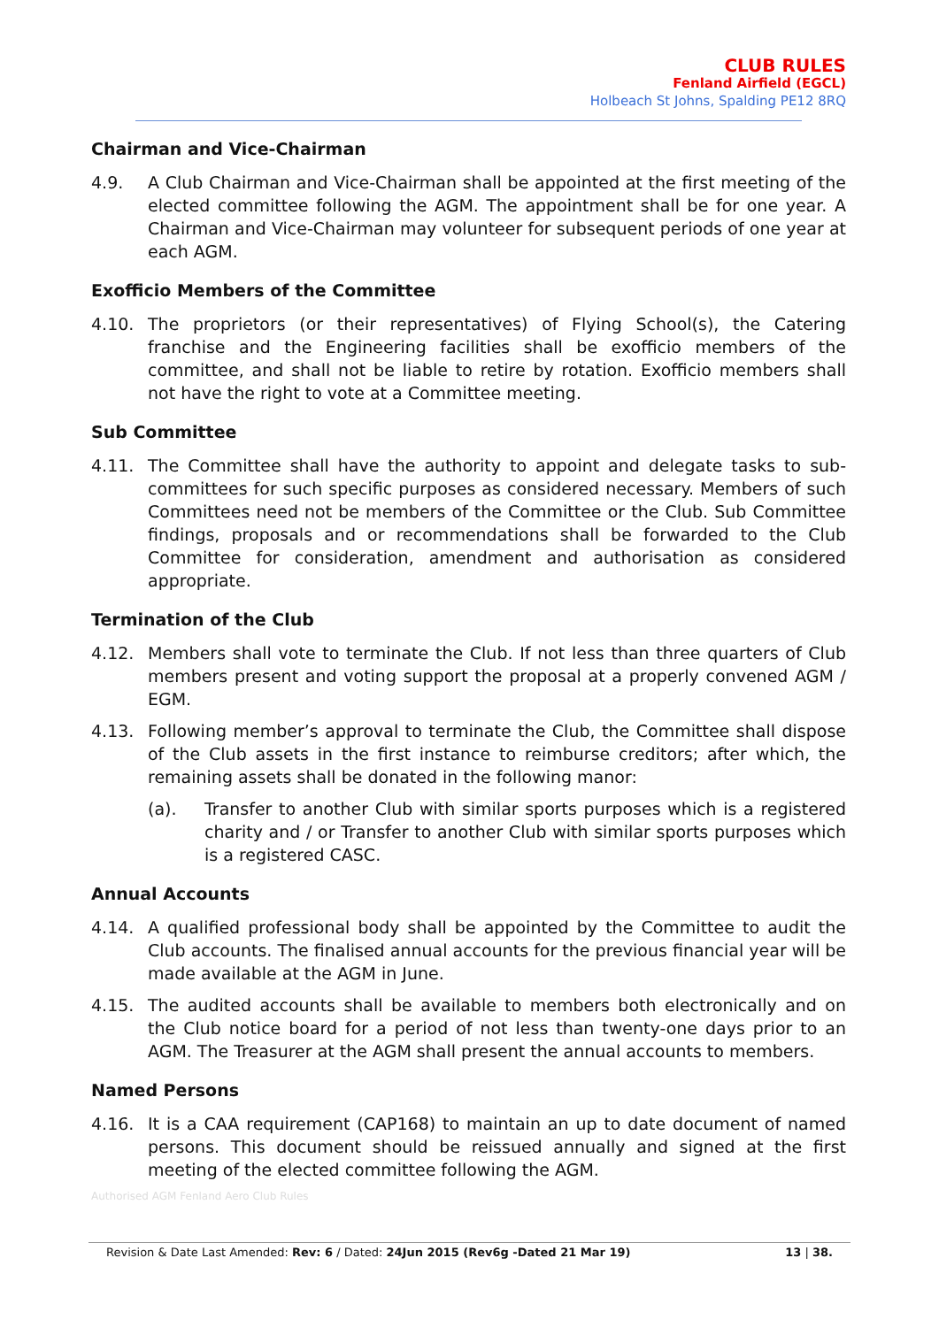CLUB RULES
Fenland Airfield (EGCL)
Holbeach St Johns, Spalding PE12 8RQ
Chairman and Vice-Chairman
4.9. A Club Chairman and Vice-Chairman shall be appointed at the first meeting of the elected committee following the AGM. The appointment shall be for one year. A Chairman and Vice-Chairman may volunteer for subsequent periods of one year at each AGM.
Exofficio Members of the Committee
4.10. The proprietors (or their representatives) of Flying School(s), the Catering franchise and the Engineering facilities shall be exofficio members of the committee, and shall not be liable to retire by rotation. Exofficio members shall not have the right to vote at a Committee meeting.
Sub Committee
4.11. The Committee shall have the authority to appoint and delegate tasks to sub-committees for such specific purposes as considered necessary. Members of such Committees need not be members of the Committee or the Club. Sub Committee findings, proposals and or recommendations shall be forwarded to the Club Committee for consideration, amendment and authorisation as considered appropriate.
Termination of the Club
4.12. Members shall vote to terminate the Club. If not less than three quarters of Club members present and voting support the proposal at a properly convened AGM / EGM.
4.13. Following member’s approval to terminate the Club, the Committee shall dispose of the Club assets in the first instance to reimburse creditors; after which, the remaining assets shall be donated in the following manor:
(a). Transfer to another Club with similar sports purposes which is a registered charity and / or Transfer to another Club with similar sports purposes which is a registered CASC.
Annual Accounts
4.14. A qualified professional body shall be appointed by the Committee to audit the Club accounts. The finalised annual accounts for the previous financial year will be made available at the AGM in June.
4.15. The audited accounts shall be available to members both electronically and on the Club notice board for a period of not less than twenty-one days prior to an AGM. The Treasurer at the AGM shall present the annual accounts to members.
Named Persons
4.16. It is a CAA requirement (CAP168) to maintain an up to date document of named persons. This document should be reissued annually and signed at the first meeting of the elected committee following the AGM.
Authorised AGM Fenland Aero Club Rules
Revision & Date Last Amended: Rev: 6 / Dated: 24Jun 2015 (Rev6g -Dated 21 Mar 19) 13 | 38.